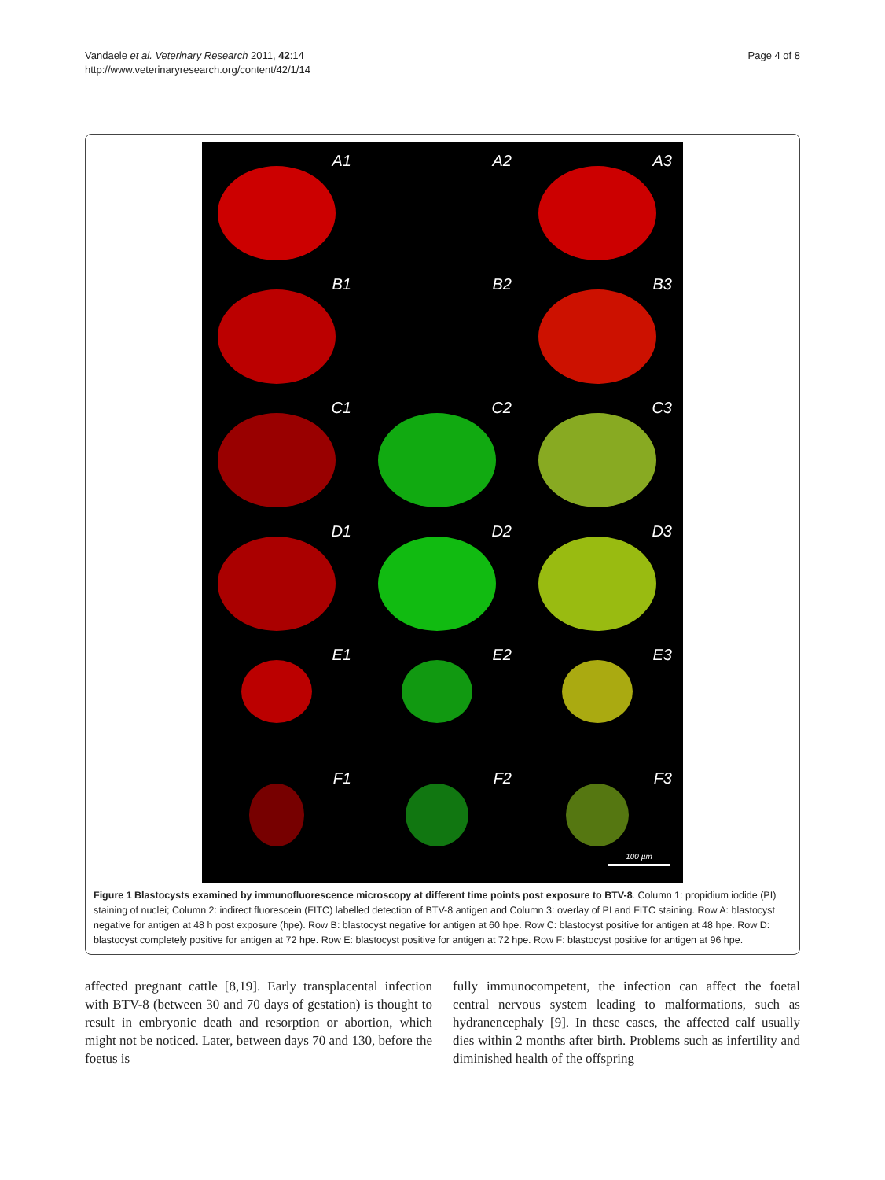Vandaele et al. Veterinary Research 2011, 42:14
http://www.veterinaryresearch.org/content/42/1/14
Page 4 of 8
A1
A2
A3
B1
B2
B3
C1
C2
C3
D1
D2
D3
E1
E2
E3
F1
F2
F3
100 µm
Figure 1 Blastocysts examined by immunofluorescence microscopy at different time points post exposure to BTV-8. Column 1: propidium iodide (PI) staining of nuclei; Column 2: indirect fluorescein (FITC) labelled detection of BTV-8 antigen and Column 3: overlay of PI and FITC staining. Row A: blastocyst negative for antigen at 48 h post exposure (hpe). Row B: blastocyst negative for antigen at 60 hpe. Row C: blastocyst positive for antigen at 48 hpe. Row D: blastocyst completely positive for antigen at 72 hpe. Row E: blastocyst positive for antigen at 72 hpe. Row F: blastocyst positive for antigen at 96 hpe.
affected pregnant cattle [8,19]. Early transplacental infection with BTV-8 (between 30 and 70 days of gestation) is thought to result in embryonic death and resorption or abortion, which might not be noticed. Later, between days 70 and 130, before the foetus is
fully immunocompetent, the infection can affect the foetal central nervous system leading to malformations, such as hydranencephaly [9]. In these cases, the affected calf usually dies within 2 months after birth. Problems such as infertility and diminished health of the offspring